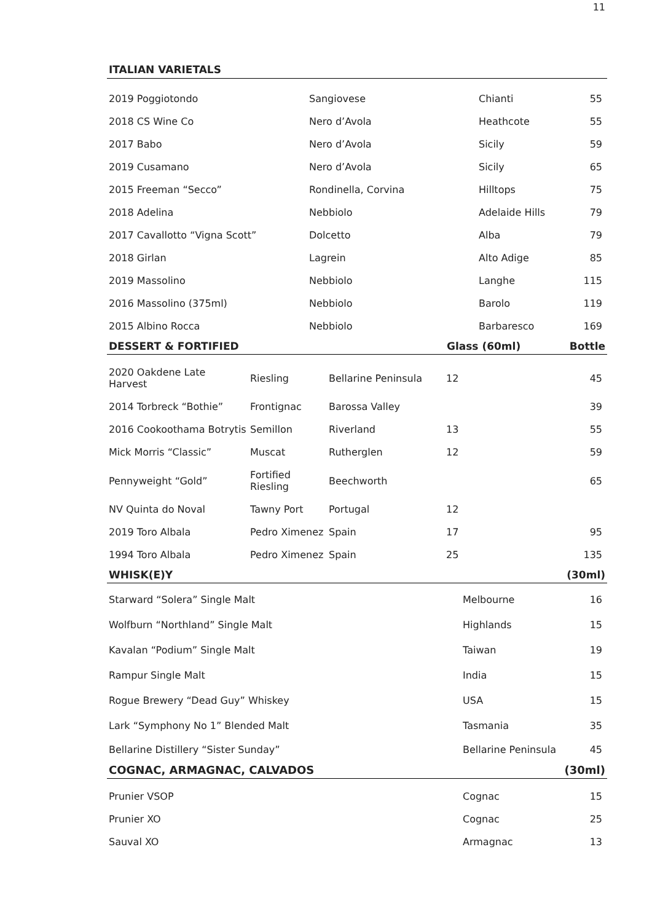11
ITALIAN VARIETALS
| 2019 Poggiotondo | Sangiovese | Chianti | 55 |
| 2018 CS Wine Co | Nero d’Avola | Heathcote | 55 |
| 2017 Babo | Nero d’Avola | Sicily | 59 |
| 2019 Cusamano | Nero d’Avola | Sicily | 65 |
| 2015 Freeman “Secco” | Rondinella, Corvina | Hilltops | 75 |
| 2018 Adelina | Nebbiolo | Adelaide Hills | 79 |
| 2017 Cavallotto “Vigna Scott” | Dolcetto | Alba | 79 |
| 2018 Girlan | Lagrein | Alto Adige | 85 |
| 2019 Massolino | Nebbiolo | Langhe | 115 |
| 2016 Massolino (375ml) | Nebbiolo | Barolo | 119 |
| 2015 Albino Rocca | Nebbiolo | Barbaresco | 169 |
DESSERT & FORTIFIED Glass (60ml) Bottle
| 2020 Oakdene Late Harvest | Riesling | Bellarine Peninsula | 12 | 45 |
| 2014 Torbreck “Bothie” | Frontignac | Barossa Valley | | 39 |
| 2016 Cookoothama Botrytis | Semillon | Riverland | 13 | 55 |
| Mick Morris “Classic” | Muscat | Rutherglen | 12 | 59 |
| Pennyweight “Gold” | Fortified Riesling | Beechworth | | 65 |
| NV Quinta do Noval | Tawny Port | Portugal | 12 | |
| 2019 Toro Albala | Pedro Ximenez | Spain | 17 | 95 |
| 1994 Toro Albala | Pedro Ximenez | Spain | 25 | 135 |
WHISK(E)Y (30ml)
| Starward “Solera” Single Malt | Melbourne | 16 |
| Wolfburn “Northland” Single Malt | Highlands | 15 |
| Kavalan “Podium” Single Malt | Taiwan | 19 |
| Rampur Single Malt | India | 15 |
| Rogue Brewery “Dead Guy” Whiskey | USA | 15 |
| Lark “Symphony No 1” Blended Malt | Tasmania | 35 |
| Bellarine Distillery “Sister Sunday” | Bellarine Peninsula | 45 |
COGNAC, ARMAGNAC, CALVADOS (30ml)
| Prunier VSOP | Cognac | 15 |
| Prunier XO | Cognac | 25 |
| Sauval XO | Armagnac | 13 |